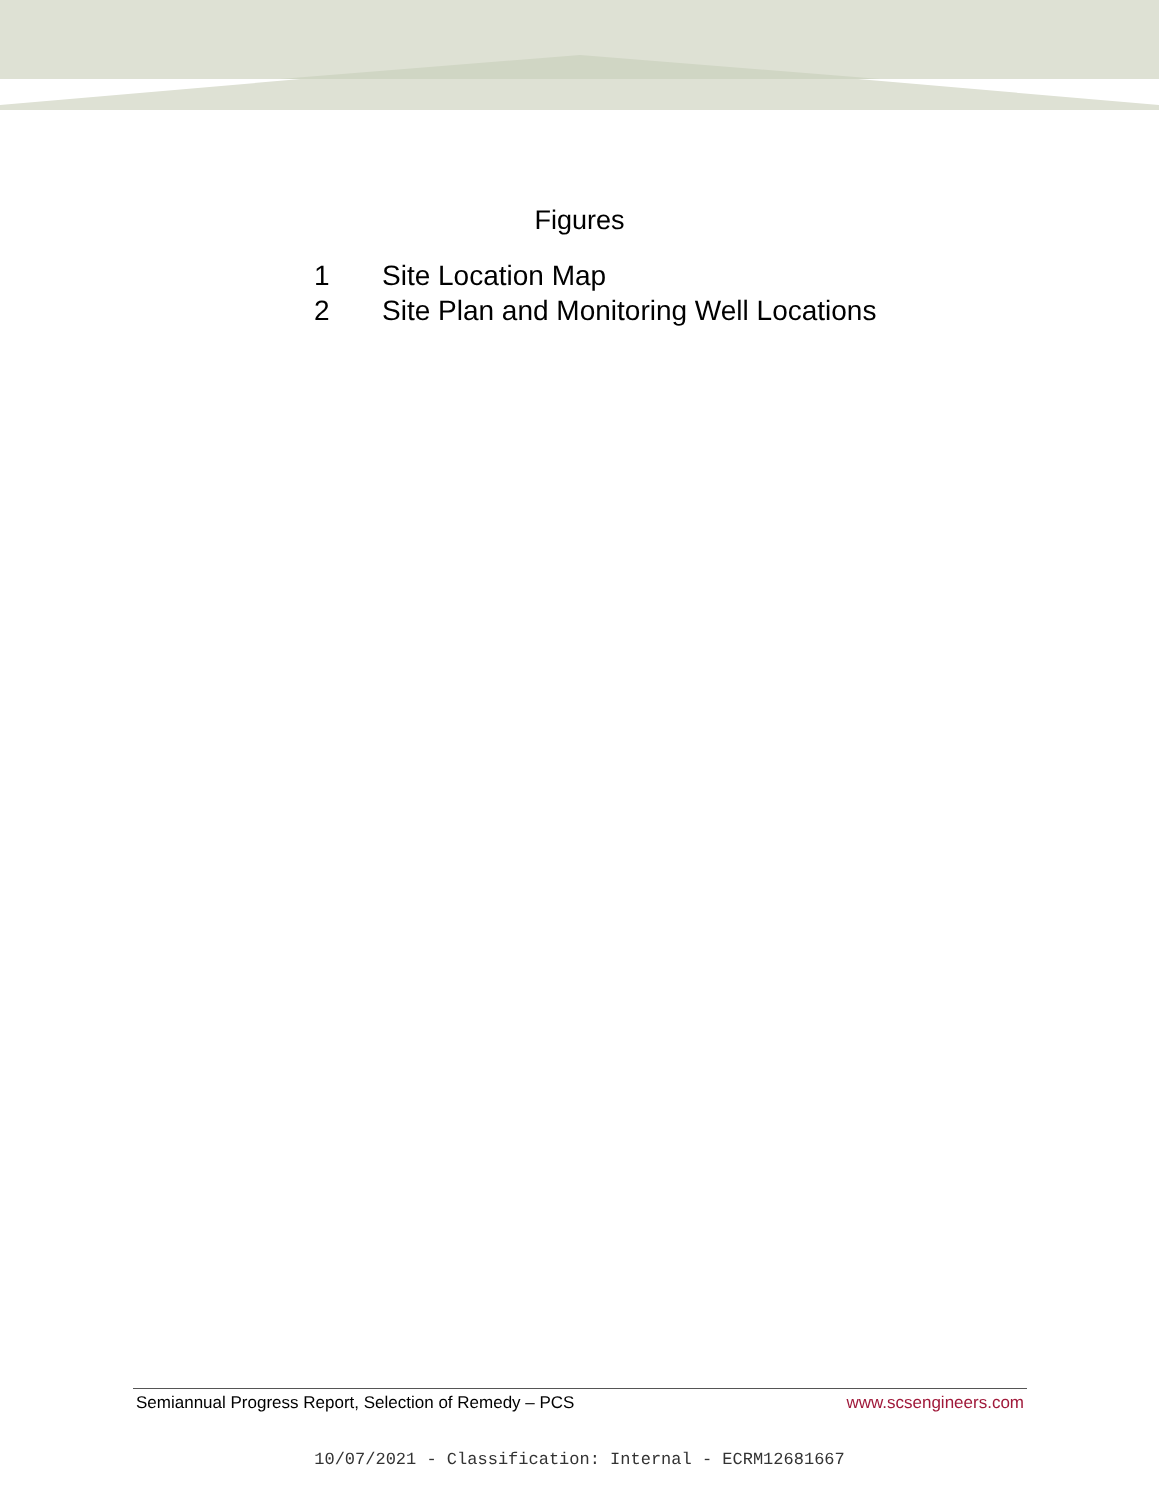Figures
1 Site Location Map
2 Site Plan and Monitoring Well Locations
Semiannual Progress Report, Selection of Remedy – PCS www.scsengineers.com
10/07/2021 - Classification: Internal - ECRM12681667